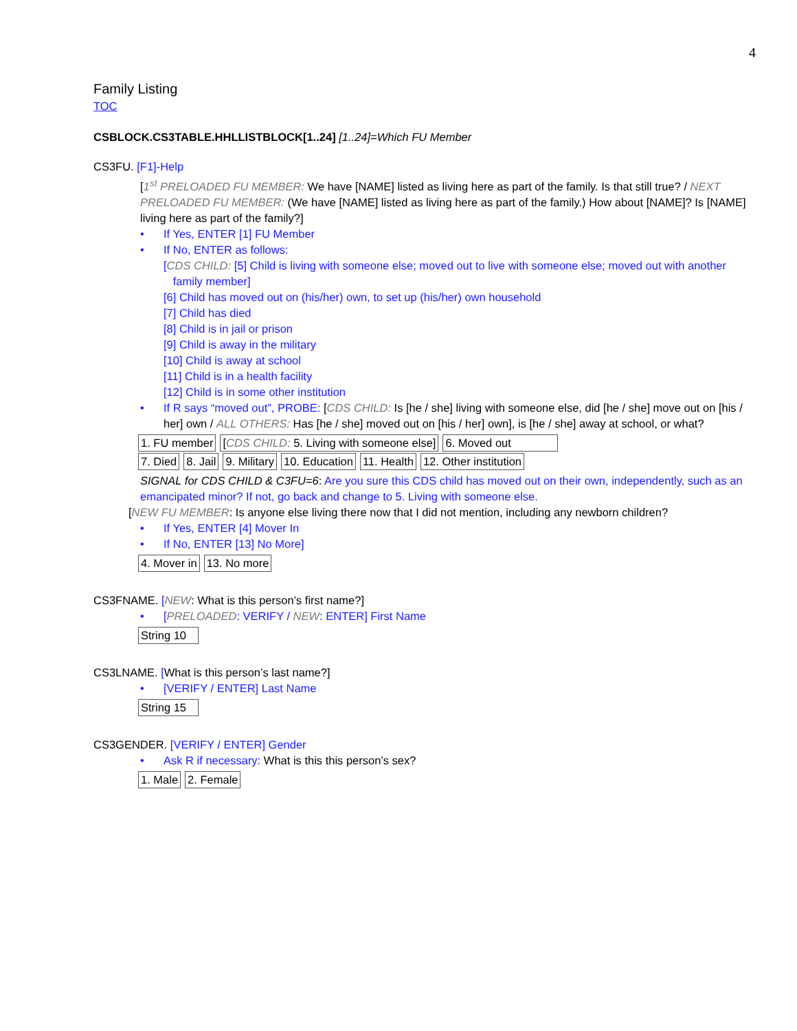4
Family Listing
TOC
CSBLOCK.CS3TABLE.HHLLISTBLOCK[1..24] [1..24]=Which FU Member
CS3FU. [F1]-Help
[1<sup>st</sup> PRELOADED FU MEMBER: We have [NAME] listed as living here as part of the family. Is that still true? / NEXT PRELOADED FU MEMBER: (We have [NAME] listed as living here as part of the family.) How about [NAME]? Is [NAME] living here as part of the family?]
If Yes, ENTER [1] FU Member
If No, ENTER as follows:
[CDS CHILD: [5] Child is living with someone else; moved out to live with someone else; moved out with another
family member]
[6] Child has moved out on (his/her) own, to set up (his/her) own household
[7] Child has died
[8] Child is in jail or prison
[9] Child is away in the military
[10] Child is away at school
[11] Child is in a health facility
[12] Child is in some other institution
If R says “moved out”, PROBE: [CDS CHILD: Is [he / she] living with someone else, did [he / she] move out on [his / her] own / ALL OTHERS: Has [he / she] moved out on [his / her] own], is [he / she] away at school, or what?
| 1. FU member | [ CDS CHILD: 5. Living with someone else] | 6. Moved out |
| 7. Died | 8. Jail | 9. Military | 10. Education | 11. Health | 12. Other institution |
SIGNAL for CDS CHILD & C3FU=6: Are you sure this CDS child has moved out on their own, independently, such as an emancipated minor? If not, go back and change to 5. Living with someone else.
[NEW FU MEMBER: Is anyone else living there now that I did not mention, including any newborn children?
If Yes, ENTER [4] Mover In
If No, ENTER [13] No More]
| 4. Mover in | 13. No more |
CS3FNAME. [NEW: What is this person’s first name?]
[PRELOADED: VERIFY / NEW: ENTER] First Name
| String 10 |
CS3LNAME. [What is this person’s last name?]
[VERIFY / ENTER] Last Name
| String 15 |
CS3GENDER. [VERIFY / ENTER] Gender
Ask R if necessary: What is this this person’s sex?
| 1. Male | 2. Female |